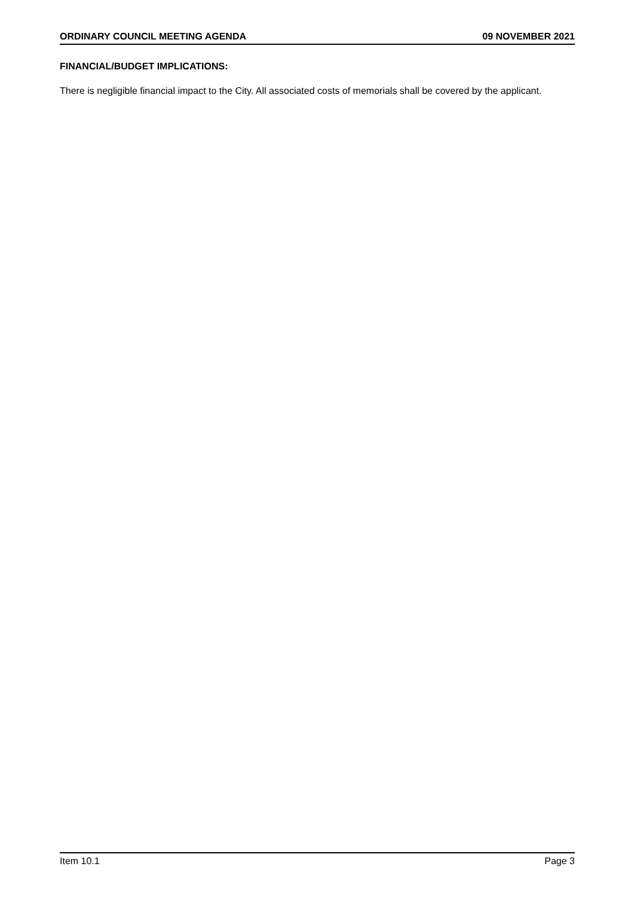ORDINARY COUNCIL MEETING AGENDA 09 NOVEMBER 2021
FINANCIAL/BUDGET IMPLICATIONS:
There is negligible financial impact to the City. All associated costs of memorials shall be covered by the applicant.
Item 10.1 Page 3